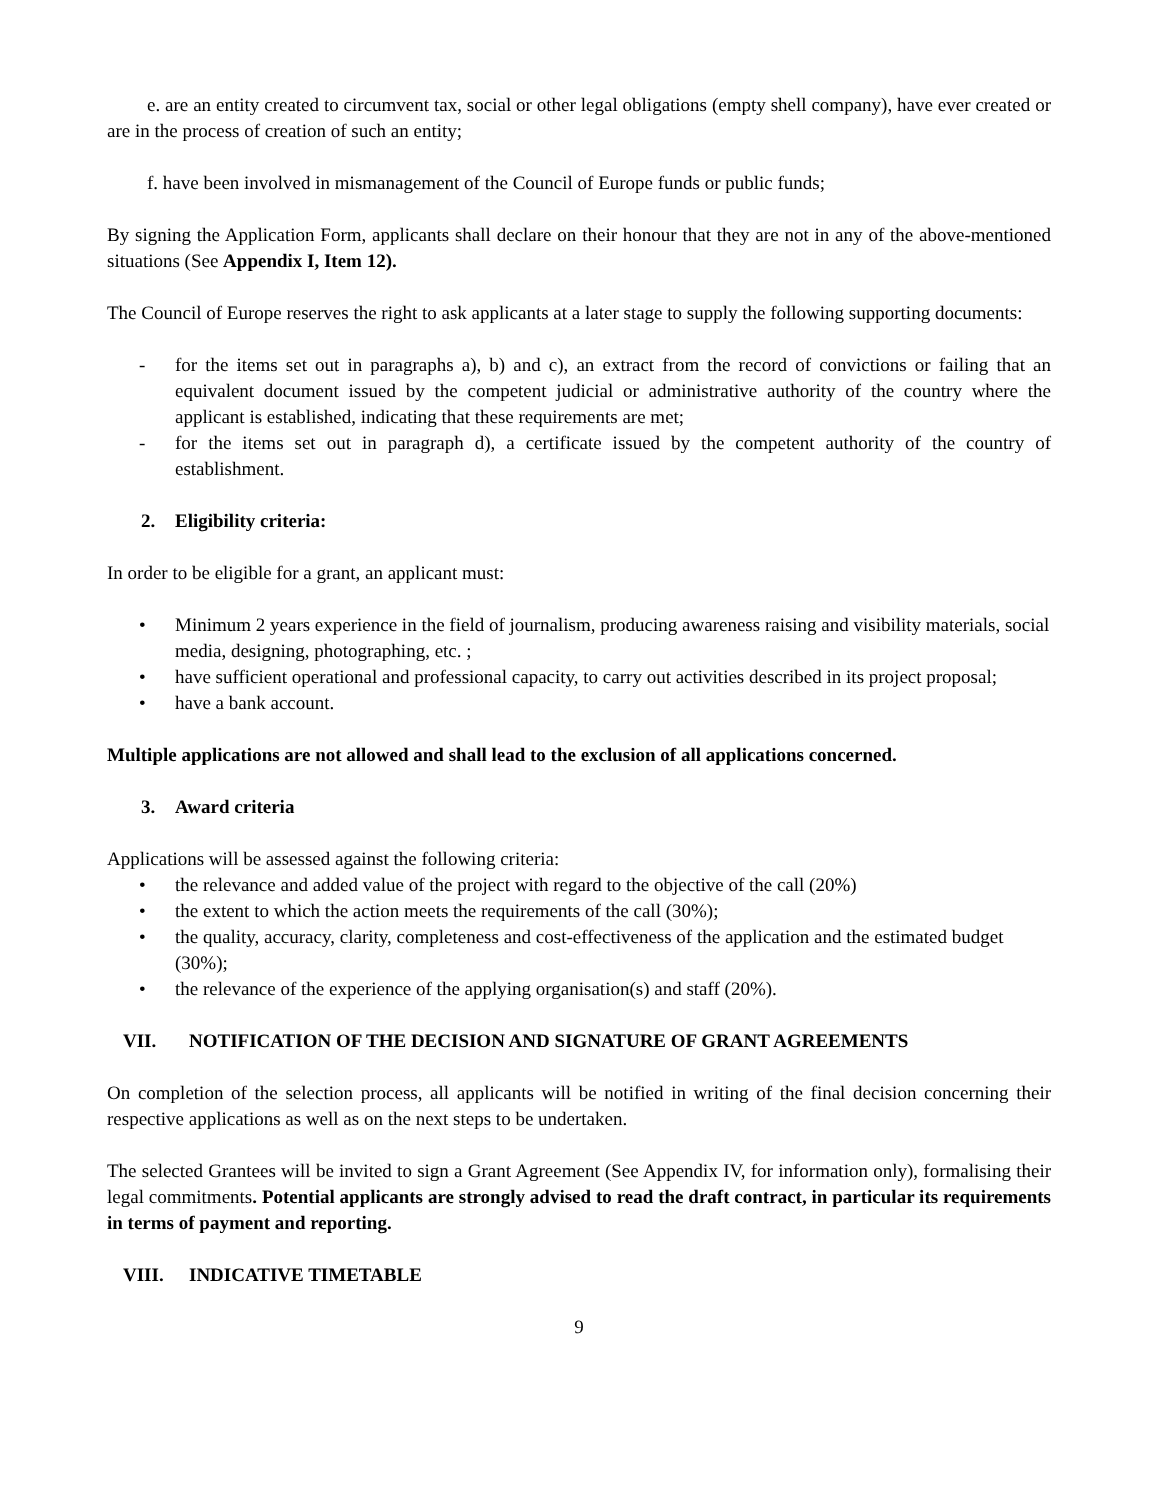e. are an entity created to circumvent tax, social or other legal obligations (empty shell company), have ever created or are in the process of creation of such an entity;
f. have been involved in mismanagement of the Council of Europe funds or public funds;
By signing the Application Form, applicants shall declare on their honour that they are not in any of the above-mentioned situations (See Appendix I, Item 12).
The Council of Europe reserves the right to ask applicants at a later stage to supply the following supporting documents:
- for the items set out in paragraphs a), b) and c), an extract from the record of convictions or failing that an equivalent document issued by the competent judicial or administrative authority of the country where the applicant is established, indicating that these requirements are met;
- for the items set out in paragraph d), a certificate issued by the competent authority of the country of establishment.
2. Eligibility criteria:
In order to be eligible for a grant, an applicant must:
• Minimum 2 years experience in the field of journalism, producing awareness raising and visibility materials, social media, designing, photographing, etc. ;
• have sufficient operational and professional capacity, to carry out activities described in its project proposal;
• have a bank account.
Multiple applications are not allowed and shall lead to the exclusion of all applications concerned.
3. Award criteria
Applications will be assessed against the following criteria:
• the relevance and added value of the project with regard to the objective of the call (20%)
• the extent to which the action meets the requirements of the call (30%);
• the quality, accuracy, clarity, completeness and cost-effectiveness of the application and the estimated budget (30%);
• the relevance of the experience of the applying organisation(s) and staff (20%).
VII. NOTIFICATION OF THE DECISION AND SIGNATURE OF GRANT AGREEMENTS
On completion of the selection process, all applicants will be notified in writing of the final decision concerning their respective applications as well as on the next steps to be undertaken.
The selected Grantees will be invited to sign a Grant Agreement (See Appendix IV, for information only), formalising their legal commitments. Potential applicants are strongly advised to read the draft contract, in particular its requirements in terms of payment and reporting.
VIII. INDICATIVE TIMETABLE
9